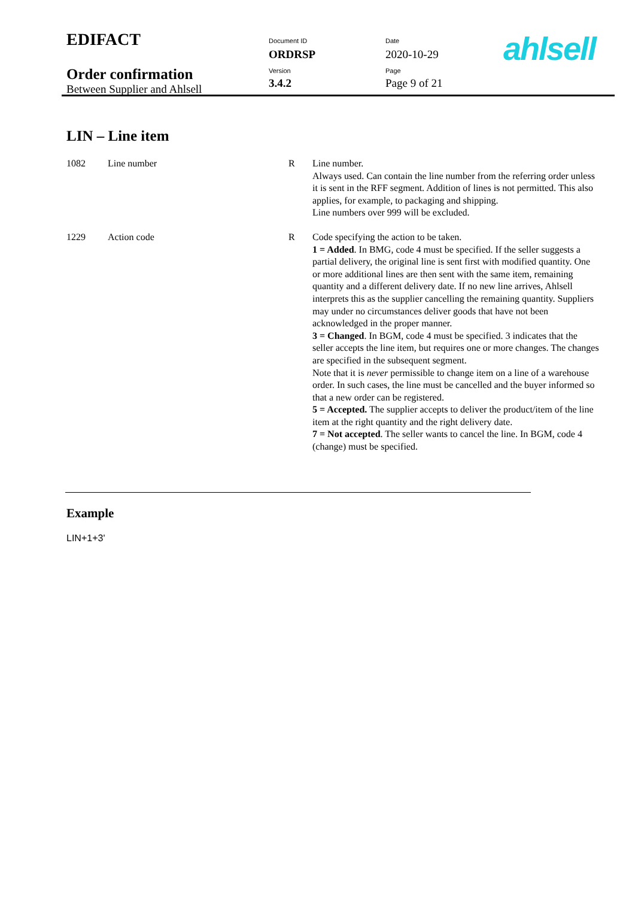| EDIFACT | Document ID ORDRSP | Date 2020-10-29 | ahlsell |
| Order confirmation Between Supplier and Ahlsell | Version 3.4.2 | Page Page 9 of 21 | |
LIN – Line item
| 1082 | Line number | R | Line number. Always used. Can contain the line number from the referring order unless it is sent in the RFF segment. Addition of lines is not permitted. This also applies, for example, to packaging and shipping. Line numbers over 999 will be excluded. |
| 1229 | Action code | R | Code specifying the action to be taken. 1 = Added . In BMG, code 4 must be specified. If the seller suggests a partial delivery, the original line is sent first with modified quantity. One or more additional lines are then sent with the same item, remaining quantity and a different delivery date. If no new line arrives, Ahlsell interprets this as the supplier cancelling the remaining quantity. Suppliers may under no circumstances deliver goods that have not been acknowledged in the proper manner. 3 = Changed . In BGM, code 4 must be specified. 3 indicates that the seller accepts the line item, but requires one or more changes. The changes are specified in the subsequent segment. Note that it is never permissible to change item on a line of a warehouse order. In such cases, the line must be cancelled and the buyer informed so that a new order can be registered. 5 = Accepted. The supplier accepts to deliver the product/item of the line item at the right quantity and the right delivery date. 7 = Not accepted . The seller wants to cancel the line. In BGM, code 4 (change) must be specified. |
Example
LIN+1+3'